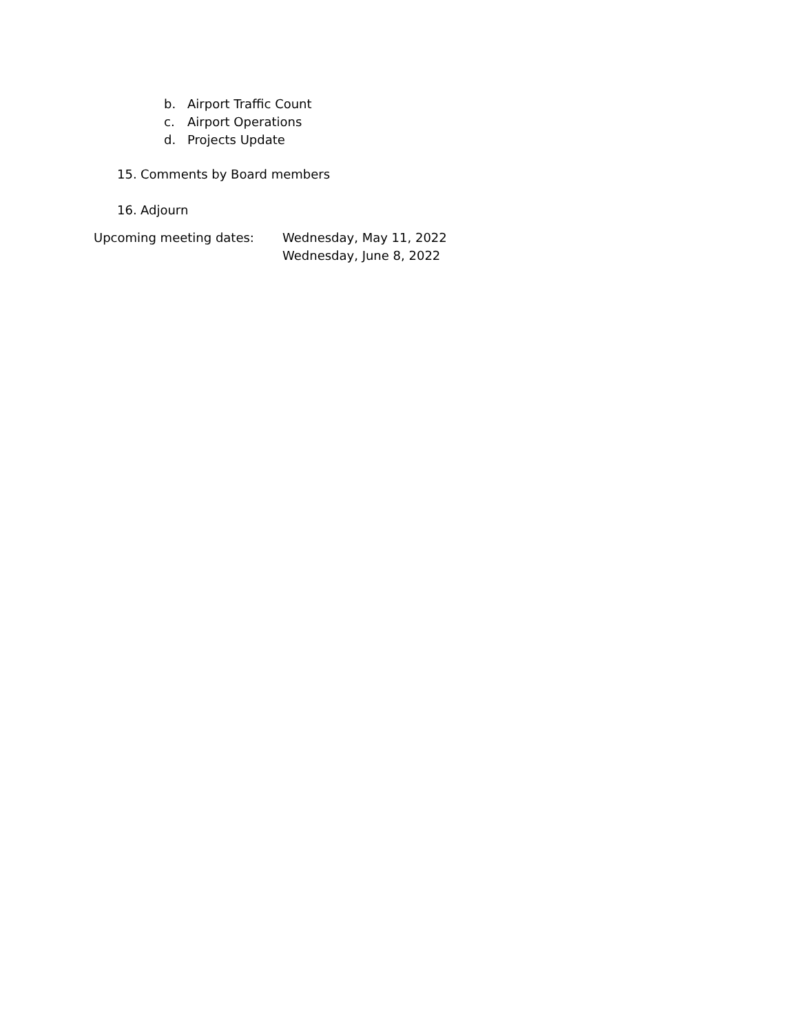b. Airport Traffic Count
c. Airport Operations
d. Projects Update
15. Comments by Board members
16. Adjourn
Upcoming meeting dates: Wednesday, May 11, 2022
Wednesday, June 8, 2022